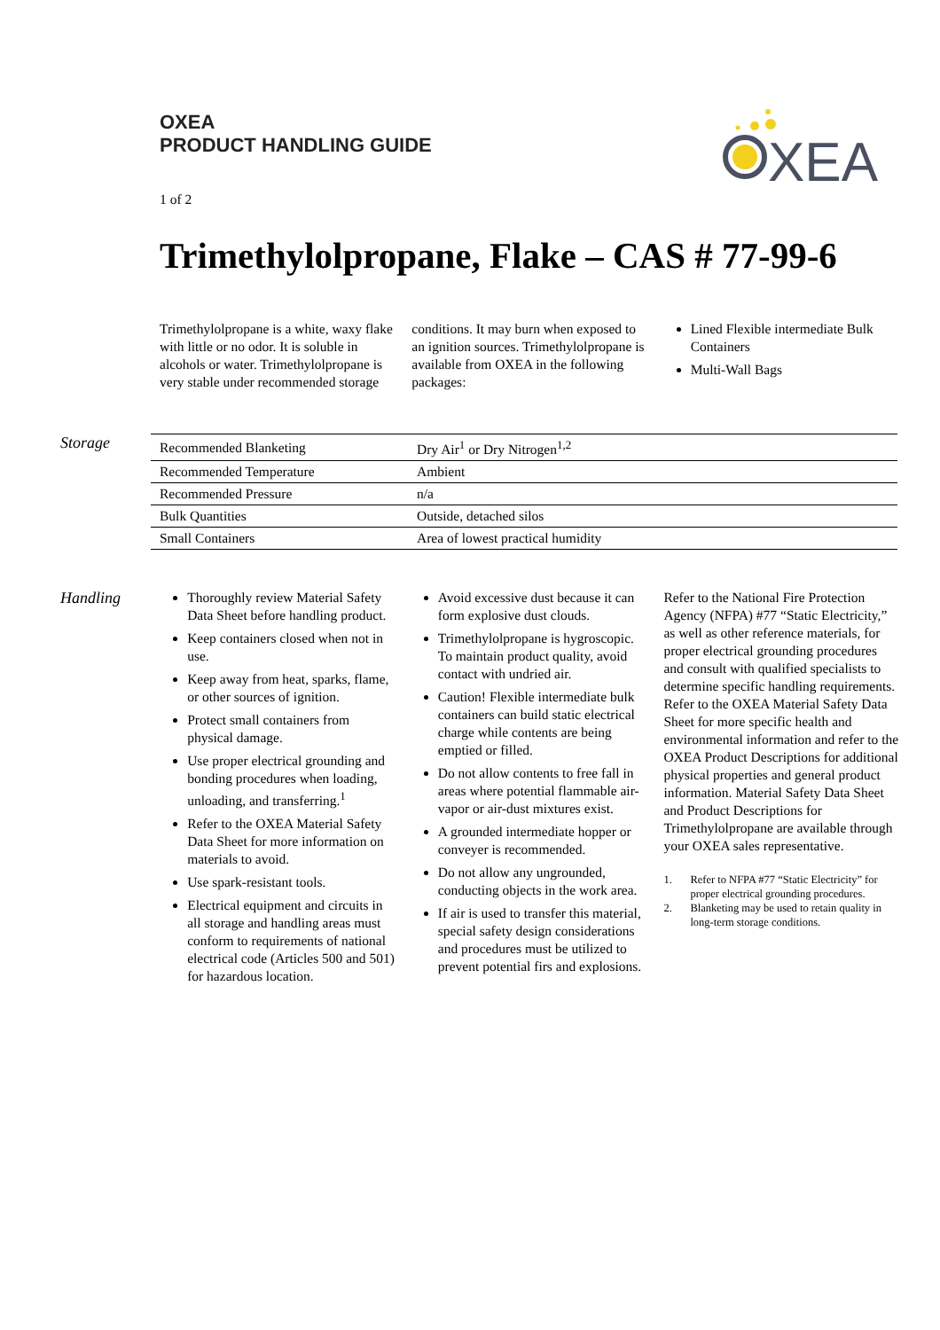OXEA
PRODUCT HANDLING GUIDE
XEA
1 of 2
Trimethylolpropane, Flake – CAS # 77-99-6
Trimethylolpropane is a white, waxy flake with little or no odor. It is soluble in alcohols or water. Trimethylolpropane is very stable under recommended storage
conditions. It may burn when exposed to an ignition sources. Trimethylolpropane is available from OXEA in the following packages:
Lined Flexible intermediate Bulk Containers
Multi-Wall Bags
Storage
| Recommended Blanketing | Dry Air<sup>1</sup> or Dry Nitrogen<sup>1,2</sup> |
| Recommended Temperature | Ambient |
| Recommended Pressure | n/a |
| Bulk Quantities | Outside, detached silos |
| Small Containers | Area of lowest practical humidity |
Handling
Thoroughly review Material Safety Data Sheet before handling product.
Keep containers closed when not in use.
Keep away from heat, sparks, flame, or other sources of ignition.
Protect small containers from physical damage.
Use proper electrical grounding and bonding procedures when loading, unloading, and transferring.<sup>1</sup>
Refer to the OXEA Material Safety Data Sheet for more information on materials to avoid.
Use spark-resistant tools.
Electrical equipment and circuits in all storage and handling areas must conform to requirements of national electrical code (Articles 500 and 501) for hazardous location.
Avoid excessive dust because it can form explosive dust clouds.
Trimethylolpropane is hygroscopic. To maintain product quality, avoid contact with undried air.
Caution! Flexible intermediate bulk containers can build static electrical charge while contents are being emptied or filled.
Do not allow contents to free fall in areas where potential flammable air-vapor or air-dust mixtures exist.
A grounded intermediate hopper or conveyer is recommended.
Do not allow any ungrounded, conducting objects in the work area.
If air is used to transfer this material, special safety design considerations and procedures must be utilized to prevent potential firs and explosions.
Refer to the National Fire Protection Agency (NFPA) #77 “Static Electricity,” as well as other reference materials, for proper electrical grounding procedures and consult with qualified specialists to determine specific handling requirements. Refer to the OXEA Material Safety Data Sheet for more specific health and environmental information and refer to the OXEA Product Descriptions for additional physical properties and general product information. Material Safety Data Sheet and Product Descriptions for Trimethylolpropane are available through your OXEA sales representative.
1. Refer to NFPA #77 “Static Electricity” for proper electrical grounding procedures.
2. Blanketing may be used to retain quality in long-term storage conditions.